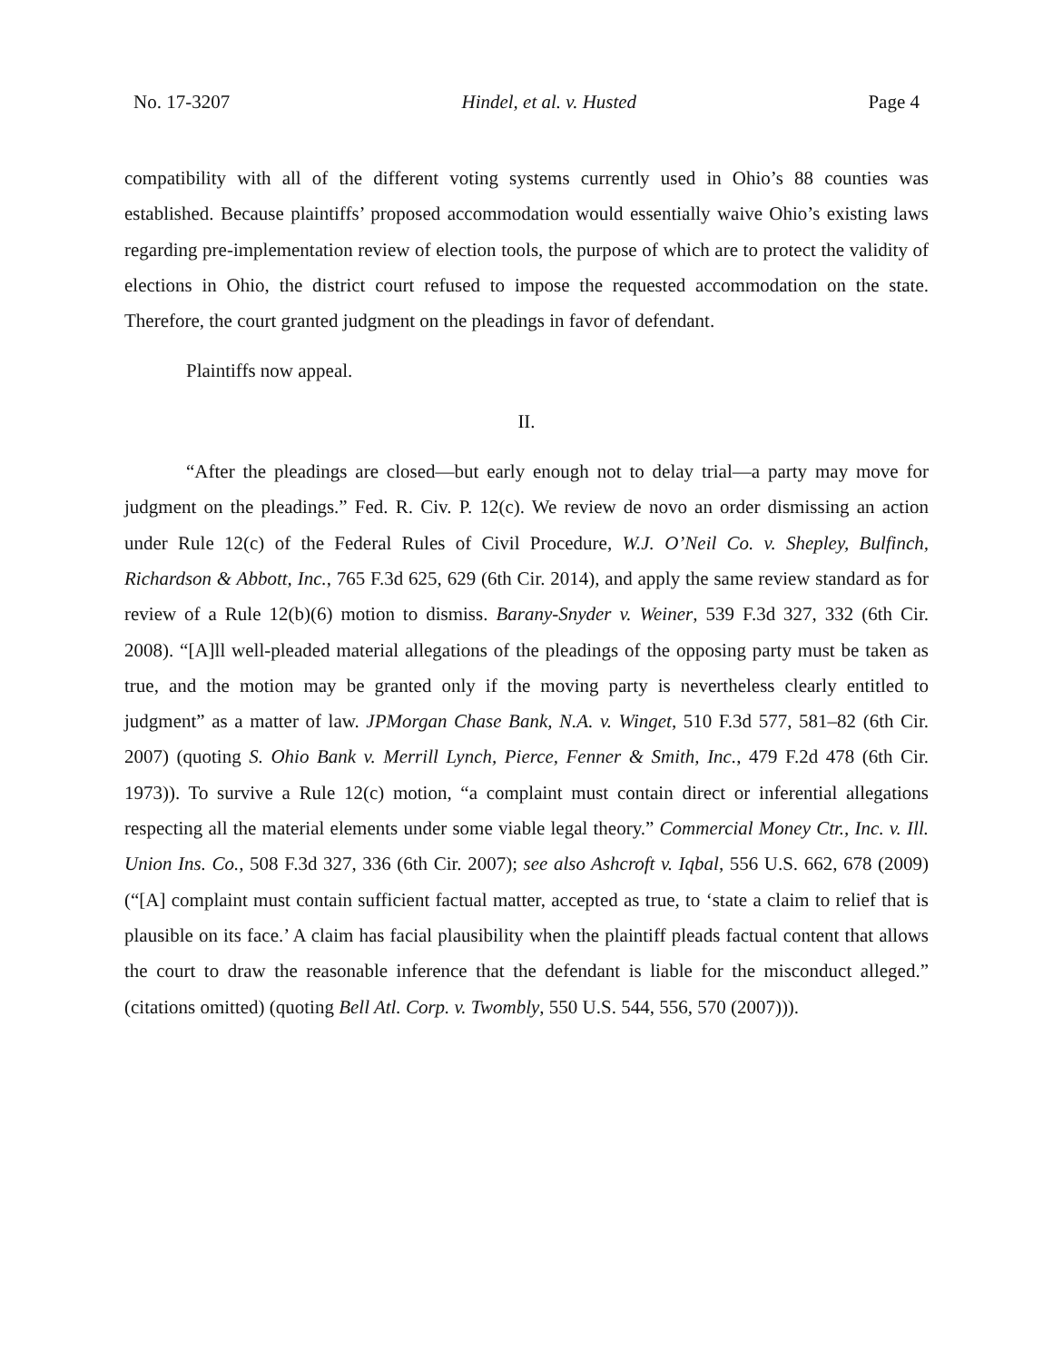No. 17-3207 Hindel, et al. v. Husted Page 4
compatibility with all of the different voting systems currently used in Ohio’s 88 counties was established. Because plaintiffs’ proposed accommodation would essentially waive Ohio’s existing laws regarding pre-implementation review of election tools, the purpose of which are to protect the validity of elections in Ohio, the district court refused to impose the requested accommodation on the state. Therefore, the court granted judgment on the pleadings in favor of defendant.
Plaintiffs now appeal.
II.
“After the pleadings are closed—but early enough not to delay trial—a party may move for judgment on the pleadings.” Fed. R. Civ. P. 12(c). We review de novo an order dismissing an action under Rule 12(c) of the Federal Rules of Civil Procedure, W.J. O’Neil Co. v. Shepley, Bulfinch, Richardson & Abbott, Inc., 765 F.3d 625, 629 (6th Cir. 2014), and apply the same review standard as for review of a Rule 12(b)(6) motion to dismiss. Barany-Snyder v. Weiner, 539 F.3d 327, 332 (6th Cir. 2008). “[A]ll well-pleaded material allegations of the pleadings of the opposing party must be taken as true, and the motion may be granted only if the moving party is nevertheless clearly entitled to judgment” as a matter of law. JPMorgan Chase Bank, N.A. v. Winget, 510 F.3d 577, 581–82 (6th Cir. 2007) (quoting S. Ohio Bank v. Merrill Lynch, Pierce, Fenner & Smith, Inc., 479 F.2d 478 (6th Cir. 1973)). To survive a Rule 12(c) motion, “a complaint must contain direct or inferential allegations respecting all the material elements under some viable legal theory.” Commercial Money Ctr., Inc. v. Ill. Union Ins. Co., 508 F.3d 327, 336 (6th Cir. 2007); see also Ashcroft v. Iqbal, 556 U.S. 662, 678 (2009) (“[A] complaint must contain sufficient factual matter, accepted as true, to ‘state a claim to relief that is plausible on its face.’ A claim has facial plausibility when the plaintiff pleads factual content that allows the court to draw the reasonable inference that the defendant is liable for the misconduct alleged.” (citations omitted) (quoting Bell Atl. Corp. v. Twombly, 550 U.S. 544, 556, 570 (2007))).